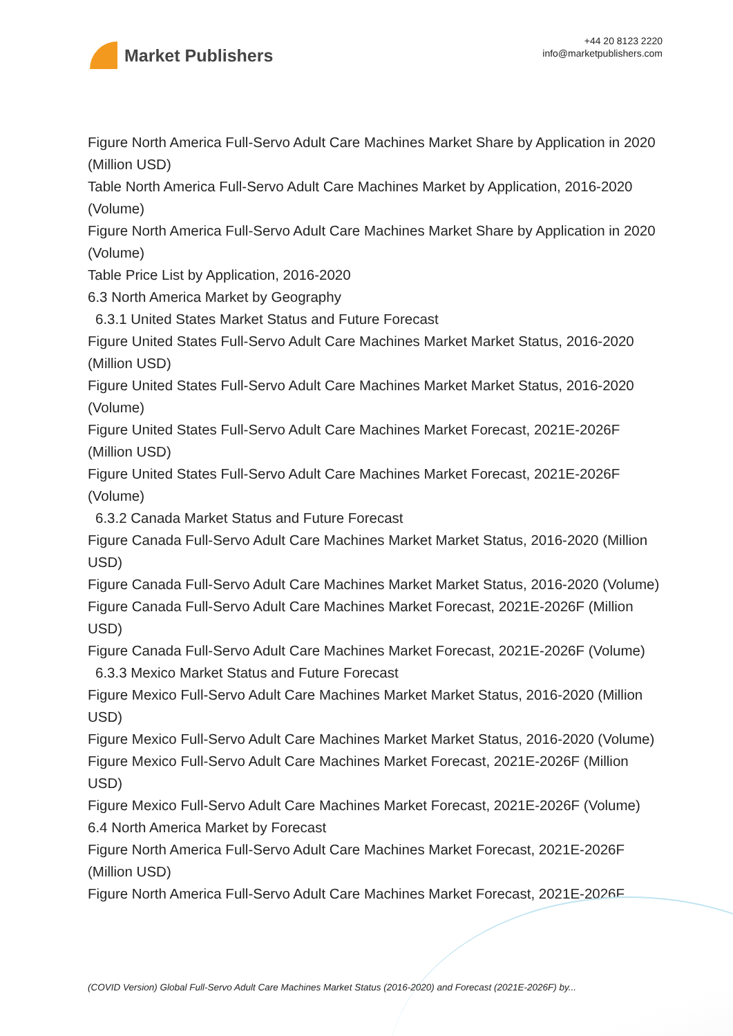Market Publishers
+44 20 8123 2220
info@marketpublishers.com
Figure North America Full-Servo Adult Care Machines Market Share by Application in 2020 (Million USD)
Table North America Full-Servo Adult Care Machines Market by Application, 2016-2020 (Volume)
Figure North America Full-Servo Adult Care Machines Market Share by Application in 2020 (Volume)
Table Price List by Application, 2016-2020
6.3 North America Market by Geography
6.3.1 United States Market Status and Future Forecast
Figure United States Full-Servo Adult Care Machines Market Market Status, 2016-2020 (Million USD)
Figure United States Full-Servo Adult Care Machines Market Market Status, 2016-2020 (Volume)
Figure United States Full-Servo Adult Care Machines Market Forecast, 2021E-2026F (Million USD)
Figure United States Full-Servo Adult Care Machines Market Forecast, 2021E-2026F (Volume)
6.3.2 Canada Market Status and Future Forecast
Figure Canada Full-Servo Adult Care Machines Market Market Status, 2016-2020 (Million USD)
Figure Canada Full-Servo Adult Care Machines Market Market Status, 2016-2020 (Volume)
Figure Canada Full-Servo Adult Care Machines Market Forecast, 2021E-2026F (Million USD)
Figure Canada Full-Servo Adult Care Machines Market Forecast, 2021E-2026F (Volume)
6.3.3 Mexico Market Status and Future Forecast
Figure Mexico Full-Servo Adult Care Machines Market Market Status, 2016-2020 (Million USD)
Figure Mexico Full-Servo Adult Care Machines Market Market Status, 2016-2020 (Volume)
Figure Mexico Full-Servo Adult Care Machines Market Forecast, 2021E-2026F (Million USD)
Figure Mexico Full-Servo Adult Care Machines Market Forecast, 2021E-2026F (Volume)
6.4 North America Market by Forecast
Figure North America Full-Servo Adult Care Machines Market Forecast, 2021E-2026F (Million USD)
Figure North America Full-Servo Adult Care Machines Market Forecast, 2021E-2026F
(COVID Version) Global Full-Servo Adult Care Machines Market Status (2016-2020) and Forecast (2021E-2026F) by...